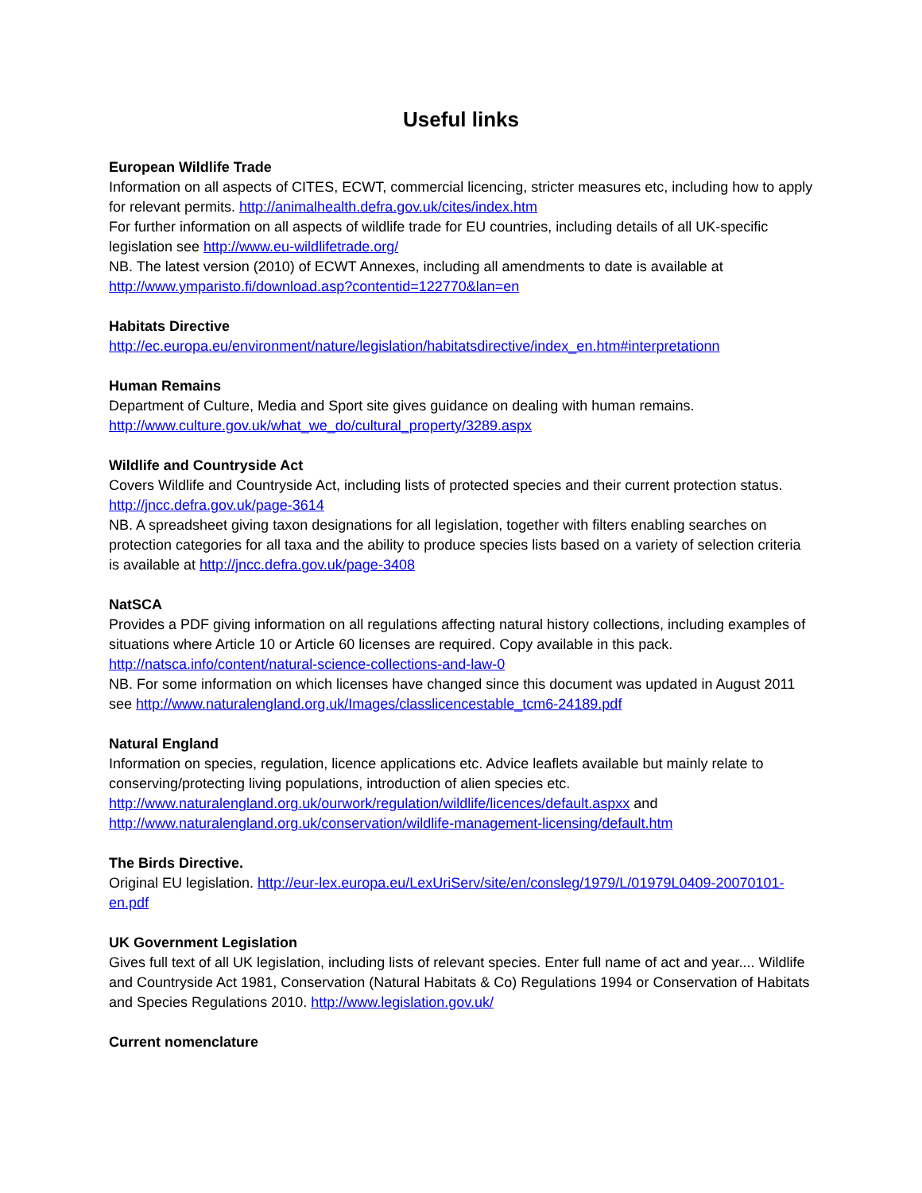Useful links
European Wildlife Trade
Information on all aspects of CITES, ECWT, commercial licencing, stricter measures etc, including how to apply for relevant permits. http://animalhealth.defra.gov.uk/cites/index.htm
For further information on all aspects of wildlife trade for EU countries, including details of all UK-specific legislation see http://www.eu-wildlifetrade.org/
NB. The latest version (2010) of ECWT Annexes, including all amendments to date is available at http://www.ymparisto.fi/download.asp?contentid=122770&lan=en
Habitats Directive
http://ec.europa.eu/environment/nature/legislation/habitatsdirective/index_en.htm#interpretationn
Human Remains
Department of Culture, Media and Sport site gives guidance on dealing with human remains. http://www.culture.gov.uk/what_we_do/cultural_property/3289.aspx
Wildlife and Countryside Act
Covers Wildlife and Countryside Act, including lists of protected species and their current protection status. http://jncc.defra.gov.uk/page-3614
NB. A spreadsheet giving taxon designations for all legislation, together with filters enabling searches on protection categories for all taxa and the ability to produce species lists based on a variety of selection criteria is available at http://jncc.defra.gov.uk/page-3408
NatSCA
Provides a PDF giving information on all regulations affecting natural history collections, including examples of situations where Article 10 or Article 60 licenses are required. Copy available in this pack. http://natsca.info/content/natural-science-collections-and-law-0
NB. For some information on which licenses have changed since this document was updated in August 2011 see http://www.naturalengland.org.uk/Images/classlicencestable_tcm6-24189.pdf
Natural England
Information on species, regulation, licence applications etc. Advice leaflets available but mainly relate to conserving/protecting living populations, introduction of alien species etc. http://www.naturalengland.org.uk/ourwork/regulation/wildlife/licences/default.aspxx and http://www.naturalengland.org.uk/conservation/wildlife-management-licensing/default.htm
The Birds Directive.
Original EU legislation. http://eur-lex.europa.eu/LexUriServ/site/en/consleg/1979/L/01979L0409-20070101-en.pdf
UK Government Legislation
Gives full text of all UK legislation, including lists of relevant species. Enter full name of act and year.... Wildlife and Countryside Act 1981, Conservation (Natural Habitats & Co) Regulations 1994 or Conservation of Habitats and Species Regulations 2010. http://www.legislation.gov.uk/
Current nomenclature